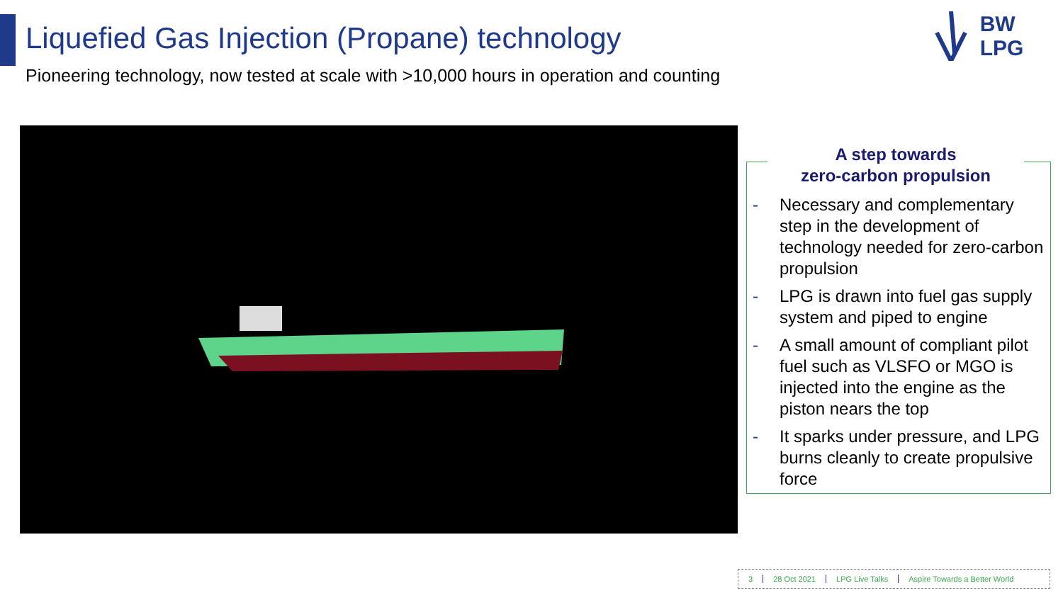Liquefied Gas Injection (Propane) technology
Pioneering technology, now tested at scale with >10,000 hours in operation and counting
BW LPG
A step towards
zero-carbon propulsion
- Necessary and complementary step in the development of technology needed for zero-carbon propulsion
- LPG is drawn into fuel gas supply system and piped to engine
- A small amount of compliant pilot fuel such as VLSFO or MGO is injected into the engine as the piston nears the top
- It sparks under pressure, and LPG burns cleanly to create propulsive force
3 28 Oct 2021 LPG Live Talks Aspire Towards a Better World